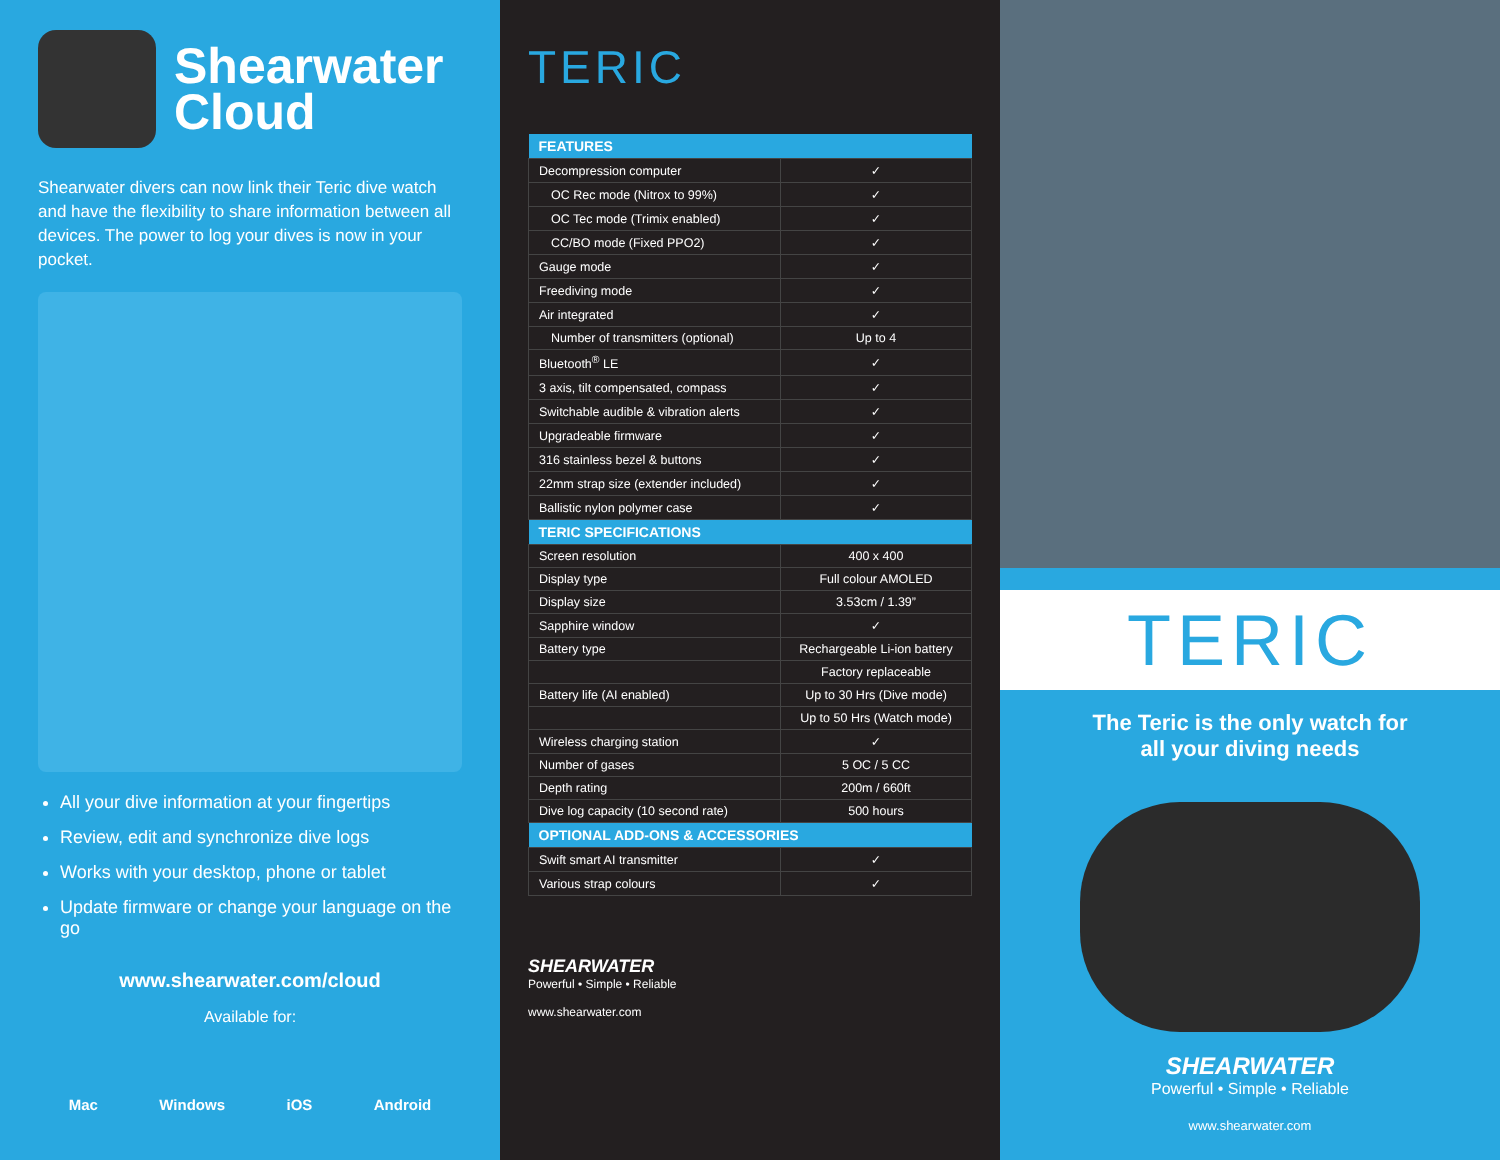Shearwater
Cloud
Shearwater divers can now link their Teric dive watch and have the flexibility to share information between all devices. The power to log your dives is now in your pocket.
All your dive information at your fingertips
Review, edit and synchronize dive logs
Works with your desktop, phone or tablet
Update firmware or change your language on the go
www.shearwater.com/cloud
Available for:
Mac Windows iOS Android
TERIC
| FEATURES | |
| --- | --- |
| Decompression computer | ✓ |
| OC Rec mode (Nitrox to 99%) | ✓ |
| OC Tec mode (Trimix enabled) | ✓ |
| CC/BO mode (Fixed PPO2) | ✓ |
| Gauge mode | ✓ |
| Freediving mode | ✓ |
| Air integrated | ✓ |
| Number of transmitters (optional) | Up to 4 |
| Bluetooth<sup>®</sup> LE | ✓ |
| 3 axis, tilt compensated, compass | ✓ |
| Switchable audible & vibration alerts | ✓ |
| Upgradeable firmware | ✓ |
| 316 stainless bezel & buttons | ✓ |
| 22mm strap size (extender included) | ✓ |
| Ballistic nylon polymer case | ✓ |
| TERIC SPECIFICATIONS | |
| Screen resolution | 400 x 400 |
| Display type | Full colour AMOLED |
| Display size | 3.53cm / 1.39” |
| Sapphire window | ✓ |
| Battery type | Rechargeable Li-ion battery |
| | Factory replaceable |
| Battery life (AI enabled) | Up to 30 Hrs (Dive mode) |
| | Up to 50 Hrs (Watch mode) |
| Wireless charging station | ✓ |
| Number of gases | 5 OC / 5 CC |
| Depth rating | 200m / 660ft |
| Dive log capacity (10 second rate) | 500 hours |
| OPTIONAL ADD-ONS & ACCESSORIES | |
| Swift smart AI transmitter | ✓ |
| Various strap colours | ✓ |
SHEARWATER
Powerful • Simple • Reliable
www.shearwater.com
TERIC
The Teric is the only watch for
all your diving needs
SHEARWATER
Powerful • Simple • Reliable
www.shearwater.com